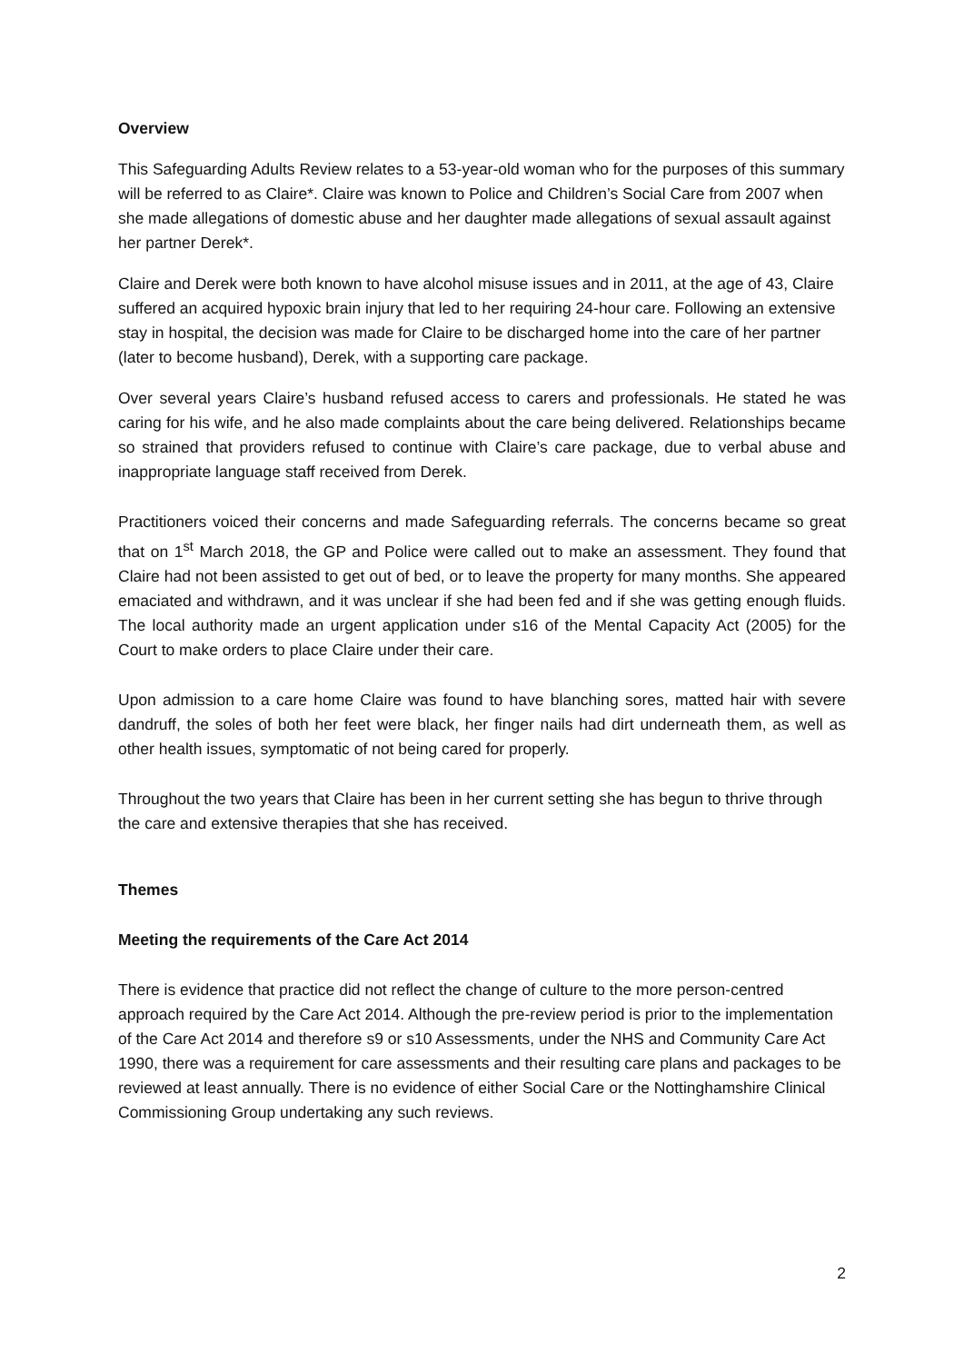Overview
This Safeguarding Adults Review relates to a 53-year-old woman who for the purposes of this summary will be referred to as Claire*. Claire was known to Police and Children’s Social Care from 2007 when she made allegations of domestic abuse and her daughter made allegations of sexual assault against her partner Derek*.
Claire and Derek were both known to have alcohol misuse issues and in 2011, at the age of 43, Claire suffered an acquired hypoxic brain injury that led to her requiring 24-hour care. Following an extensive stay in hospital, the decision was made for Claire to be discharged home into the care of her partner (later to become husband), Derek, with a supporting care package.
Over several years Claire’s husband refused access to carers and professionals. He stated he was caring for his wife, and he also made complaints about the care being delivered. Relationships became so strained that providers refused to continue with Claire’s care package, due to verbal abuse and inappropriate language staff received from Derek.
Practitioners voiced their concerns and made Safeguarding referrals. The concerns became so great that on 1<sup>st</sup> March 2018, the GP and Police were called out to make an assessment. They found that Claire had not been assisted to get out of bed, or to leave the property for many months. She appeared emaciated and withdrawn, and it was unclear if she had been fed and if she was getting enough fluids. The local authority made an urgent application under s16 of the Mental Capacity Act (2005) for the Court to make orders to place Claire under their care.
Upon admission to a care home Claire was found to have blanching sores, matted hair with severe dandruff, the soles of both her feet were black, her finger nails had dirt underneath them, as well as other health issues, symptomatic of not being cared for properly.
Throughout the two years that Claire has been in her current setting she has begun to thrive through the care and extensive therapies that she has received.
Themes
Meeting the requirements of the Care Act 2014
There is evidence that practice did not reflect the change of culture to the more person-centred approach required by the Care Act 2014. Although the pre-review period is prior to the implementation of the Care Act 2014 and therefore s9 or s10 Assessments, under the NHS and Community Care Act 1990, there was a requirement for care assessments and their resulting care plans and packages to be reviewed at least annually. There is no evidence of either Social Care or the Nottinghamshire Clinical Commissioning Group undertaking any such reviews.
2